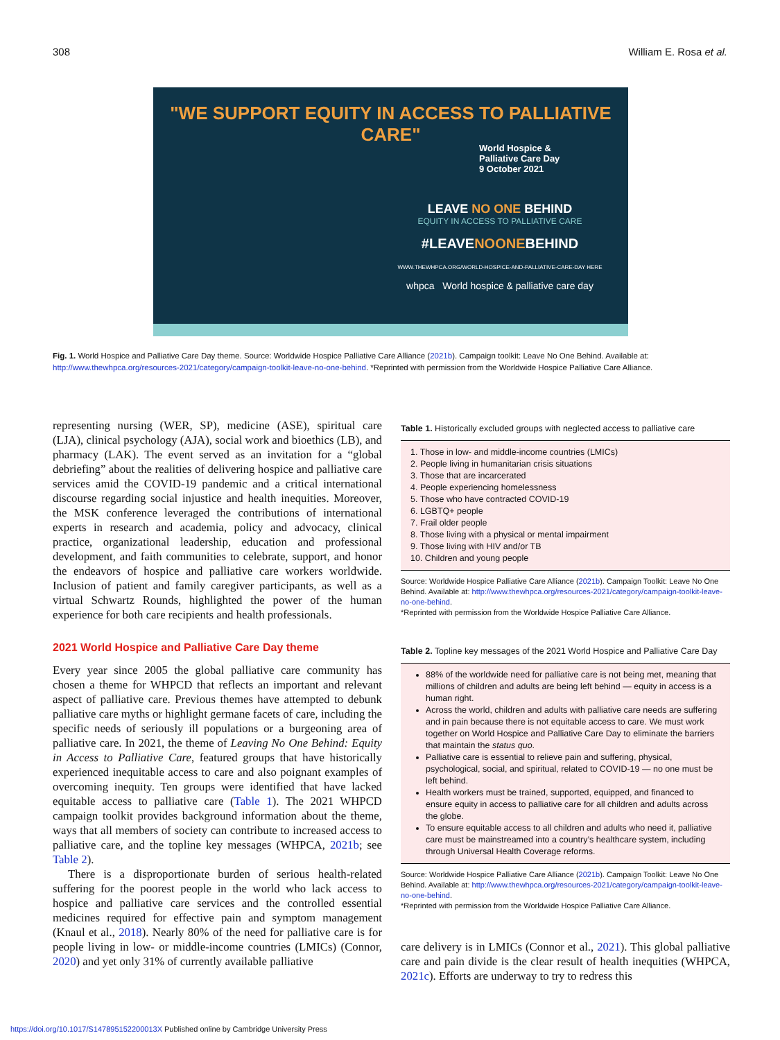308 William E. Rosa et al.
"WE SUPPORT EQUITY IN ACCESS TO PALLIATIVE CARE"
World Hospice &
Palliative Care Day
9 October 2021
LEAVE NO ONE BEHIND
EQUITY IN ACCESS TO PALLIATIVE CARE
#LEAVENOONEBEHIND
WWW.THEWHPCA.ORG/WORLD-HOSPICE-AND-PALLIATIVE-CARE-DAY HERE
whpca World hospice & palliative care day
Fig. 1. World Hospice and Palliative Care Day theme. Source: Worldwide Hospice Palliative Care Alliance (2021b). Campaign toolkit: Leave No One Behind. Available at: http://www.thewhpca.org/resources-2021/category/campaign-toolkit-leave-no-one-behind. *Reprinted with permission from the Worldwide Hospice Palliative Care Alliance.
representing nursing (WER, SP), medicine (ASE), spiritual care (LJA), clinical psychology (AJA), social work and bioethics (LB), and pharmacy (LAK). The event served as an invitation for a “global debriefing” about the realities of delivering hospice and palliative care services amid the COVID-19 pandemic and a critical international discourse regarding social injustice and health inequities. Moreover, the MSK conference leveraged the contributions of international experts in research and academia, policy and advocacy, clinical practice, organizational leadership, education and professional development, and faith communities to celebrate, support, and honor the endeavors of hospice and palliative care workers worldwide. Inclusion of patient and family caregiver participants, as well as a virtual Schwartz Rounds, highlighted the power of the human experience for both care recipients and health professionals.
2021 World Hospice and Palliative Care Day theme
Every year since 2005 the global palliative care community has chosen a theme for WHPCD that reflects an important and relevant aspect of palliative care. Previous themes have attempted to debunk palliative care myths or highlight germane facets of care, including the specific needs of seriously ill populations or a burgeoning area of palliative care. In 2021, the theme of Leaving No One Behind: Equity in Access to Palliative Care, featured groups that have historically experienced inequitable access to care and also poignant examples of overcoming inequity. Ten groups were identified that have lacked equitable access to palliative care (Table 1). The 2021 WHPCD campaign toolkit provides background information about the theme, ways that all members of society can contribute to increased access to palliative care, and the topline key messages (WHPCA, 2021b; see Table 2).
There is a disproportionate burden of serious health-related suffering for the poorest people in the world who lack access to hospice and palliative care services and the controlled essential medicines required for effective pain and symptom management (Knaul et al., 2018). Nearly 80% of the need for palliative care is for people living in low- or middle-income countries (LMICs) (Connor, 2020) and yet only 31% of currently available palliative
Table 1. Historically excluded groups with neglected access to palliative care
| 1. Those in low- and middle-income countries (LMICs) 2. People living in humanitarian crisis situations 3. Those that are incarcerated 4. People experiencing homelessness 5. Those who have contracted COVID-19 6. LGBTQ+ people 7. Frail older people 8. Those living with a physical or mental impairment 9. Those living with HIV and/or TB 10. Children and young people |
Source: Worldwide Hospice Palliative Care Alliance (2021b). Campaign Toolkit: Leave No One Behind. Available at: http://www.thewhpca.org/resources-2021/category/campaign-toolkit-leave-no-one-behind.
*Reprinted with permission from the Worldwide Hospice Palliative Care Alliance.
Table 2. Topline key messages of the 2021 World Hospice and Palliative Care Day
| 88% of the worldwide need for palliative care is not being met, meaning that millions of children and adults are being left behind — equity in access is a human right. Across the world, children and adults with palliative care needs are suffering and in pain because there is not equitable access to care. We must work together on World Hospice and Palliative Care Day to eliminate the barriers that maintain the status quo . Palliative care is essential to relieve pain and suffering, physical, psychological, social, and spiritual, related to COVID-19 — no one must be left behind. Health workers must be trained, supported, equipped, and financed to ensure equity in access to palliative care for all children and adults across the globe. To ensure equitable access to all children and adults who need it, palliative care must be mainstreamed into a country’s healthcare system, including through Universal Health Coverage reforms. |
Source: Worldwide Hospice Palliative Care Alliance (2021b). Campaign Toolkit: Leave No One Behind. Available at: http://www.thewhpca.org/resources-2021/category/campaign-toolkit-leave-no-one-behind.
*Reprinted with permission from the Worldwide Hospice Palliative Care Alliance.
care delivery is in LMICs (Connor et al., 2021). This global palliative care and pain divide is the clear result of health inequities (WHPCA, 2021c). Efforts are underway to try to redress this
https://doi.org/10.1017/S147895152200013X Published online by Cambridge University Press